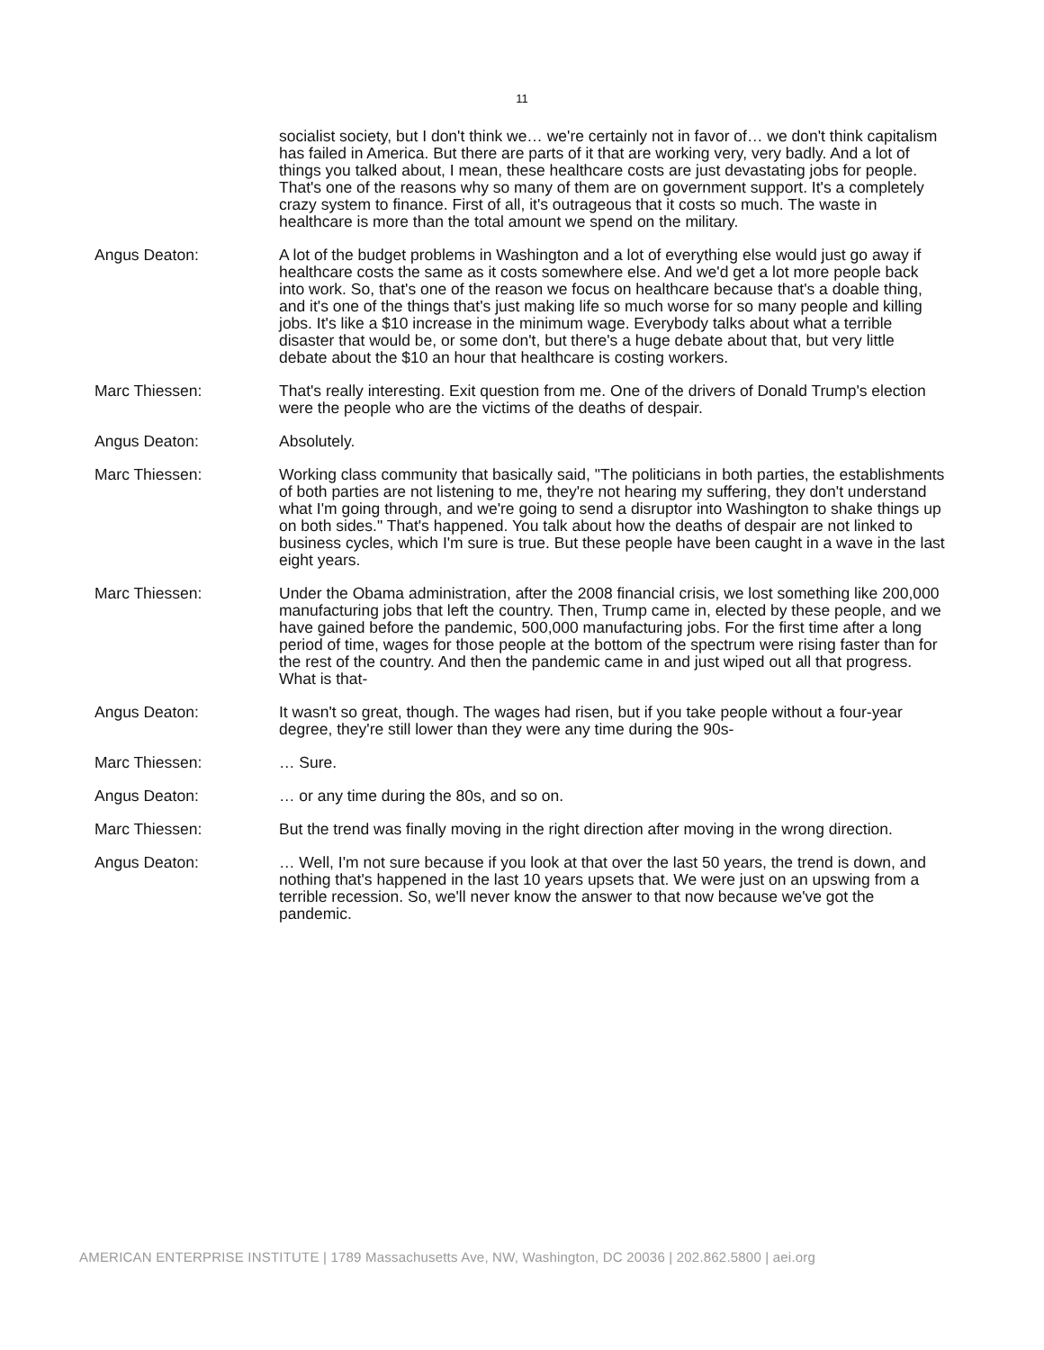11
socialist society, but I don't think we… we're certainly not in favor of… we don't think capitalism has failed in America. But there are parts of it that are working very, very badly. And a lot of things you talked about, I mean, these healthcare costs are just devastating jobs for people. That's one of the reasons why so many of them are on government support. It's a completely crazy system to finance. First of all, it's outrageous that it costs so much. The waste in healthcare is more than the total amount we spend on the military.
Angus Deaton: A lot of the budget problems in Washington and a lot of everything else would just go away if healthcare costs the same as it costs somewhere else. And we'd get a lot more people back into work. So, that's one of the reason we focus on healthcare because that's a doable thing, and it's one of the things that's just making life so much worse for so many people and killing jobs. It's like a $10 increase in the minimum wage. Everybody talks about what a terrible disaster that would be, or some don't, but there's a huge debate about that, but very little debate about the $10 an hour that healthcare is costing workers.
Marc Thiessen: That's really interesting. Exit question from me. One of the drivers of Donald Trump's election were the people who are the victims of the deaths of despair.
Angus Deaton: Absolutely.
Marc Thiessen: Working class community that basically said, "The politicians in both parties, the establishments of both parties are not listening to me, they're not hearing my suffering, they don't understand what I'm going through, and we're going to send a disruptor into Washington to shake things up on both sides." That's happened. You talk about how the deaths of despair are not linked to business cycles, which I'm sure is true. But these people have been caught in a wave in the last eight years.
Marc Thiessen: Under the Obama administration, after the 2008 financial crisis, we lost something like 200,000 manufacturing jobs that left the country. Then, Trump came in, elected by these people, and we have gained before the pandemic, 500,000 manufacturing jobs. For the first time after a long period of time, wages for those people at the bottom of the spectrum were rising faster than for the rest of the country. And then the pandemic came in and just wiped out all that progress. What is that-
Angus Deaton: It wasn't so great, though. The wages had risen, but if you take people without a four-year degree, they're still lower than they were any time during the 90s-
Marc Thiessen: … Sure.
Angus Deaton: … or any time during the 80s, and so on.
Marc Thiessen: But the trend was finally moving in the right direction after moving in the wrong direction.
Angus Deaton: … Well, I'm not sure because if you look at that over the last 50 years, the trend is down, and nothing that's happened in the last 10 years upsets that. We were just on an upswing from a terrible recession. So, we'll never know the answer to that now because we've got the pandemic.
AMERICAN ENTERPRISE INSTITUTE | 1789 Massachusetts Ave, NW, Washington, DC 20036 | 202.862.5800 | aei.org